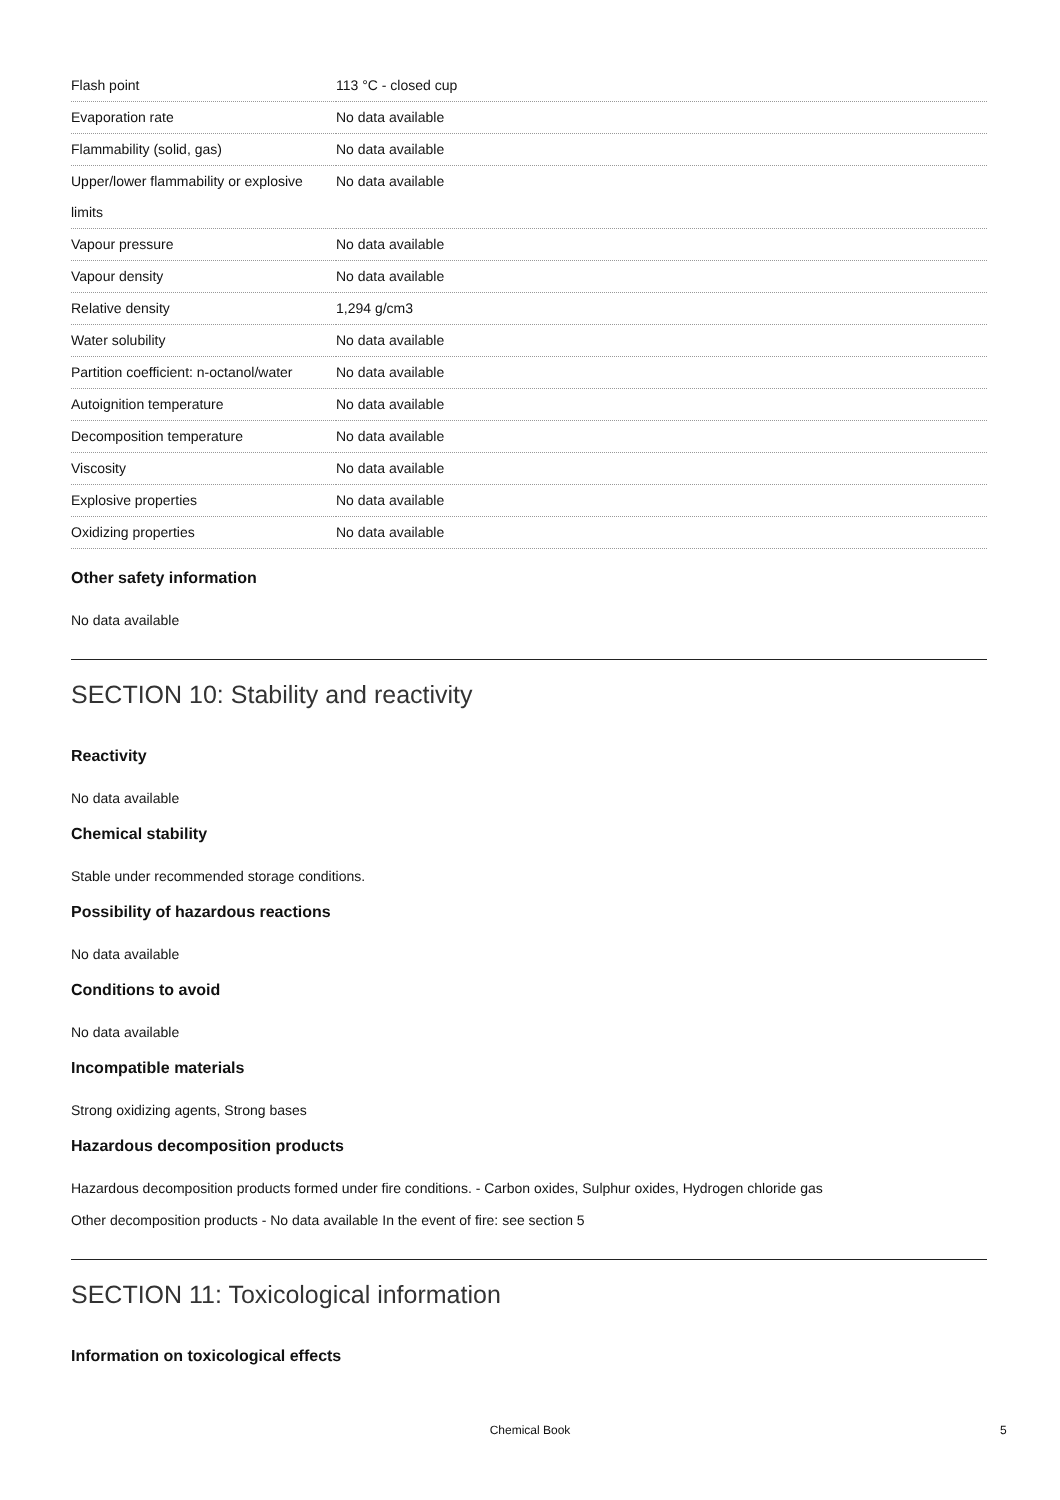| Flash point | 113 °C - closed cup |
| Evaporation rate | No data available |
| Flammability (solid, gas) | No data available |
| Upper/lower flammability or explosive limits | No data available |
| Vapour pressure | No data available |
| Vapour density | No data available |
| Relative density | 1,294 g/cm3 |
| Water solubility | No data available |
| Partition coefficient: n-octanol/water | No data available |
| Autoignition temperature | No data available |
| Decomposition temperature | No data available |
| Viscosity | No data available |
| Explosive properties | No data available |
| Oxidizing properties | No data available |
Other safety information
No data available
SECTION 10: Stability and reactivity
Reactivity
No data available
Chemical stability
Stable under recommended storage conditions.
Possibility of hazardous reactions
No data available
Conditions to avoid
No data available
Incompatible materials
Strong oxidizing agents, Strong bases
Hazardous decomposition products
Hazardous decomposition products formed under fire conditions. - Carbon oxides, Sulphur oxides, Hydrogen chloride gas
Other decomposition products - No data available In the event of fire: see section 5
SECTION 11: Toxicological information
Information on toxicological effects
Chemical Book 5